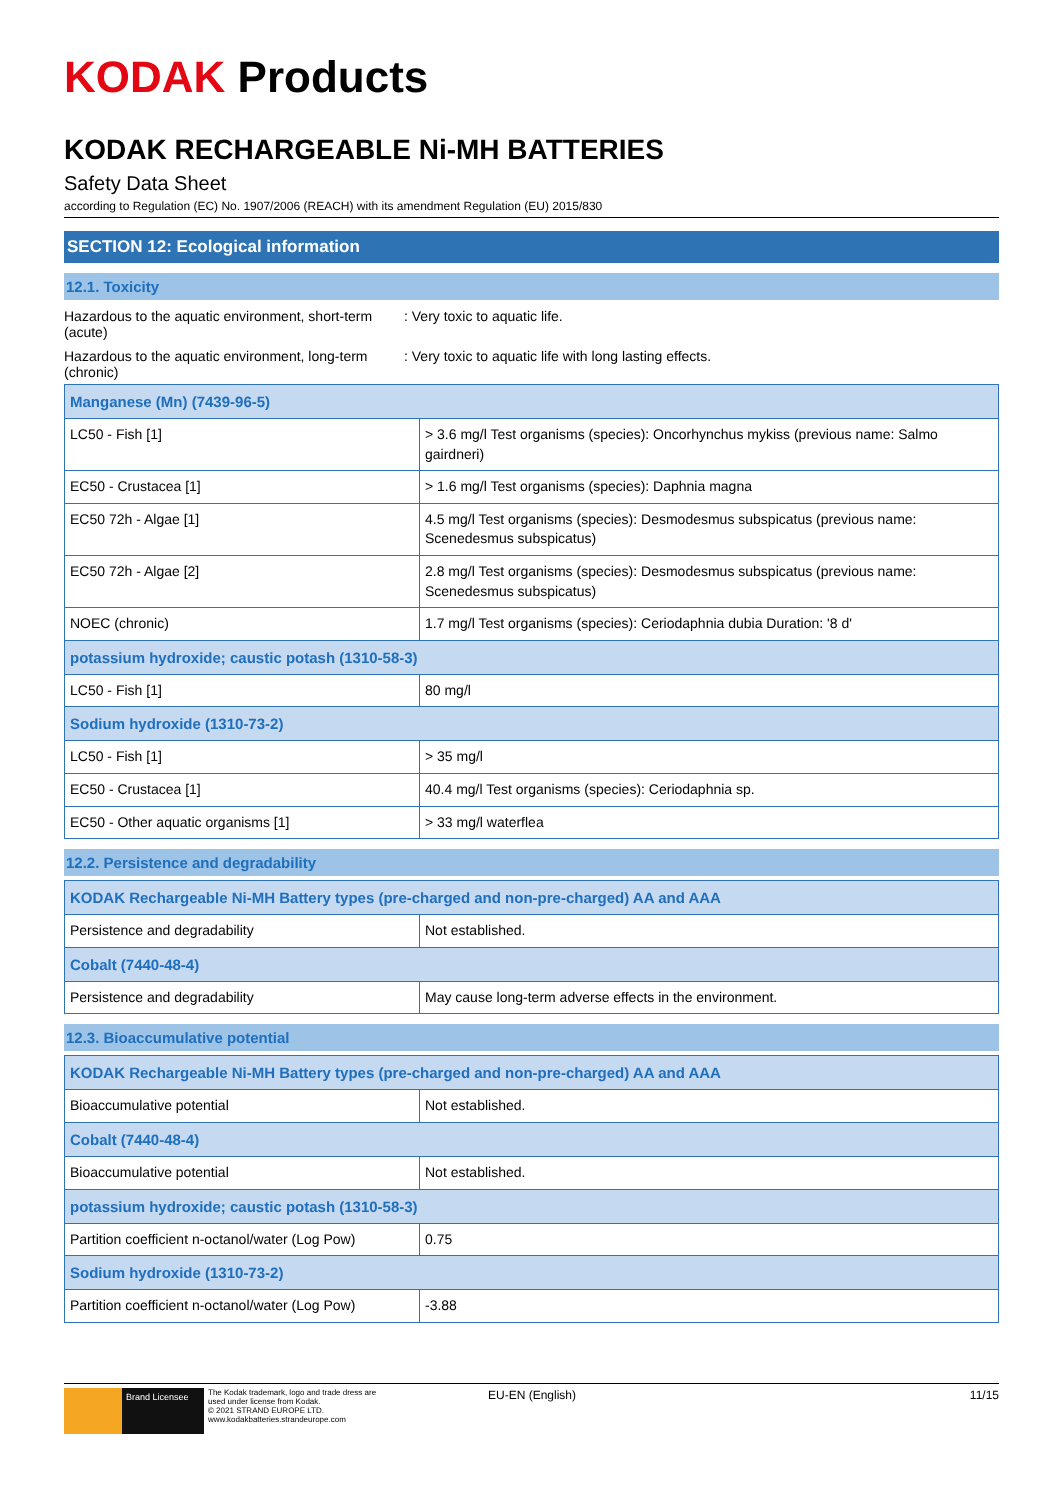KODAK Products
KODAK RECHARGEABLE Ni-MH BATTERIES
Safety Data Sheet
according to Regulation (EC) No. 1907/2006 (REACH) with its amendment Regulation (EU) 2015/830
SECTION 12: Ecological information
12.1. Toxicity
Hazardous to the aquatic environment, short-term (acute)
: Very toxic to aquatic life.
Hazardous to the aquatic environment, long-term (chronic)
: Very toxic to aquatic life with long lasting effects.
| Manganese (Mn) (7439-96-5) | |
| LC50 - Fish [1] | > 3.6 mg/l Test organisms (species): Oncorhynchus mykiss (previous name: Salmo gairdneri) |
| EC50 - Crustacea [1] | > 1.6 mg/l Test organisms (species): Daphnia magna |
| EC50 72h - Algae [1] | 4.5 mg/l Test organisms (species): Desmodesmus subspicatus (previous name: Scenedesmus subspicatus) |
| EC50 72h - Algae [2] | 2.8 mg/l Test organisms (species): Desmodesmus subspicatus (previous name: Scenedesmus subspicatus) |
| NOEC (chronic) | 1.7 mg/l Test organisms (species): Ceriodaphnia dubia Duration: '8 d' |
| potassium hydroxide; caustic potash (1310-58-3) | |
| LC50 - Fish [1] | 80 mg/l |
| Sodium hydroxide (1310-73-2) | |
| LC50 - Fish [1] | > 35 mg/l |
| EC50 - Crustacea [1] | 40.4 mg/l Test organisms (species): Ceriodaphnia sp. |
| EC50 - Other aquatic organisms [1] | > 33 mg/l waterflea |
12.2. Persistence and degradability
| KODAK Rechargeable Ni-MH Battery types (pre-charged and non-pre-charged) AA and AAA | |
| Persistence and degradability | Not established. |
| Cobalt (7440-48-4) | |
| Persistence and degradability | May cause long-term adverse effects in the environment. |
12.3. Bioaccumulative potential
| KODAK Rechargeable Ni-MH Battery types (pre-charged and non-pre-charged) AA and AAA | |
| Bioaccumulative potential | Not established. |
| Cobalt (7440-48-4) | |
| Bioaccumulative potential | Not established. |
| potassium hydroxide; caustic potash (1310-58-3) | |
| Partition coefficient n-octanol/water (Log Pow) | 0.75 |
| Sodium hydroxide (1310-73-2) | |
| Partition coefficient n-octanol/water (Log Pow) | -3.88 |
Brand Licensee
The Kodak trademark, logo and trade dress are used under license from Kodak.
© 2021 STRAND EUROPE LTD.
www.kodakbatteries.strandeurope.com
EU-EN (English) 11/15